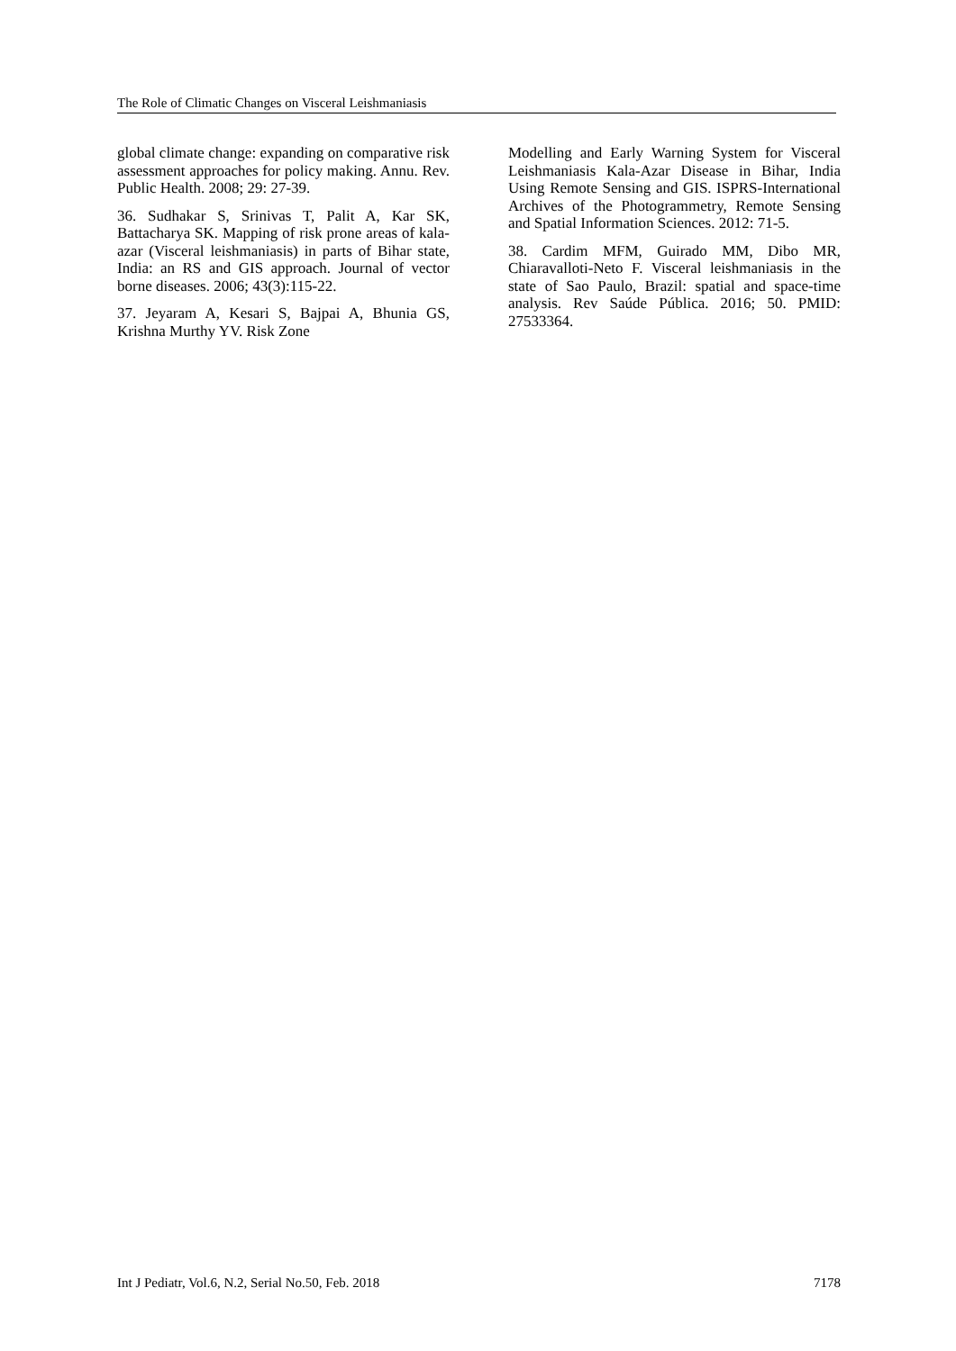The Role of Climatic Changes on Visceral Leishmaniasis
global climate change: expanding on comparative risk assessment approaches for policy making. Annu. Rev. Public Health. 2008; 29: 27-39.
36. Sudhakar S, Srinivas T, Palit A, Kar SK, Battacharya SK. Mapping of risk prone areas of kala-azar (Visceral leishmaniasis) in parts of Bihar state, India: an RS and GIS approach. Journal of vector borne diseases. 2006; 43(3):115-22.
37. Jeyaram A, Kesari S, Bajpai A, Bhunia GS, Krishna Murthy YV. Risk Zone
Modelling and Early Warning System for Visceral Leishmaniasis Kala-Azar Disease in Bihar, India Using Remote Sensing and GIS. ISPRS-International Archives of the Photogrammetry, Remote Sensing and Spatial Information Sciences. 2012: 71-5.
38. Cardim MFM, Guirado MM, Dibo MR, Chiaravalloti-Neto F. Visceral leishmaniasis in the state of Sao Paulo, Brazil: spatial and space-time analysis. Rev Saúde Pública. 2016; 50. PMID: 27533364.
Int J Pediatr, Vol.6, N.2, Serial No.50, Feb. 2018 7178